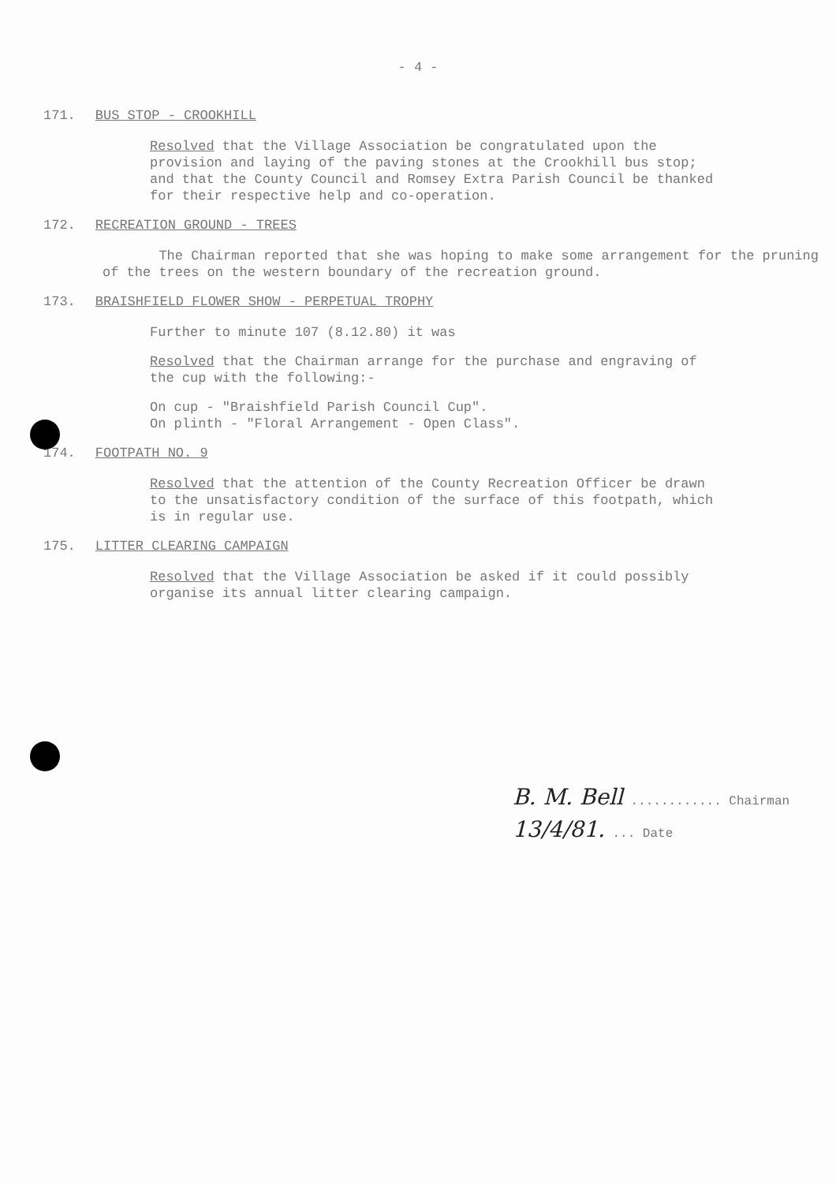- 4 -
171. BUS STOP - CROOKHILL
Resolved that the Village Association be congratulated upon the provision and laying of the paving stones at the Crookhill bus stop; and that the County Council and Romsey Extra Parish Council be thanked for their respective help and co-operation.
172. RECREATION GROUND - TREES
The Chairman reported that she was hoping to make some arrangement for the pruning of the trees on the western boundary of the recreation ground.
173. BRAISHFIELD FLOWER SHOW - PERPETUAL TROPHY
Further to minute 107 (8.12.80) it was
Resolved that the Chairman arrange for the purchase and engraving of the cup with the following:-
On cup - "Braishfield Parish Council Cup".
On plinth - "Floral Arrangement - Open Class".
174. FOOTPATH NO. 9
Resolved that the attention of the County Recreation Officer be drawn to the unsatisfactory condition of the surface of this footpath, which is in regular use.
175. LITTER CLEARING CAMPAIGN
Resolved that the Village Association be asked if it could possibly organise its annual litter clearing campaign.
B. M. Bell ............ Chairman
13/4/81. ... Date